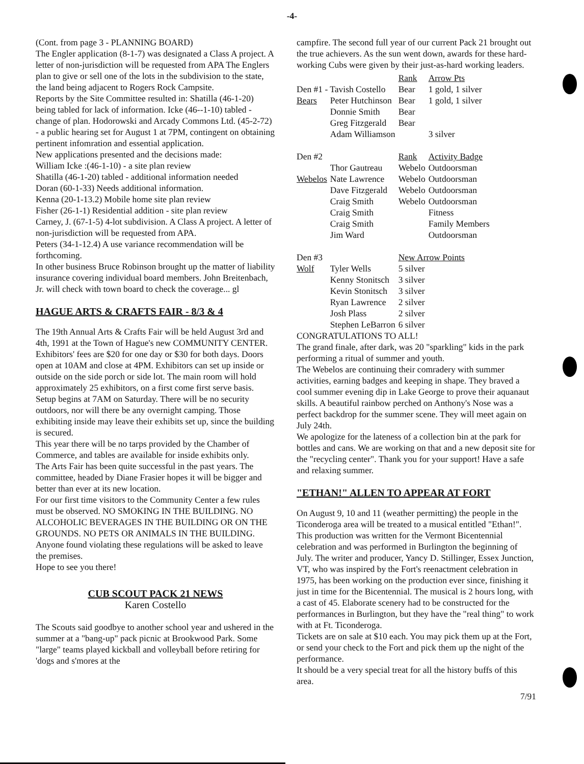-4-
(Cont. from page 3 - PLANNING BOARD)
The Engler application (8-1-7) was designated a Class A project. A letter of non-jurisdiction will be requested from APA The Englers plan to give or sell one of the lots in the subdivision to the state, the land being adjacent to Rogers Rock Campsite.
Reports by the Site Committee resulted in: Shatilla (46-1-20) being tabled for lack of information. Icke (46--1-10) tabled - change of plan. Hodorowski and Arcady Commons Ltd. (45-2-72) - a public hearing set for August 1 at 7PM, contingent on obtaining pertinent infomration and essential application.
New applications presented and the decisions made:
William Icke :(46-1-10) - a site plan review
Shatilla (46-1-20) tabled - additional information needed
Doran (60-1-33) Needs additional information.
Kenna (20-1-13.2) Mobile home site plan review
Fisher (26-1-1) Residential addition - site plan review
Carney, J. (67-1-5) 4-lot subdivision. A Class A project. A letter of non-jurisdiction will be requested from APA.
Peters (34-1-12.4) A use variance recommendation will be forthcoming.
In other business Bruce Robinson brought up the matter of liability insurance covering individual board members. John Breitenbach, Jr. will check with town board to check the coverage... gl
HAGUE ARTS & CRAFTS FAIR - 8/3 & 4
The 19th Annual Arts & Crafts Fair will be held August 3rd and 4th, 1991 at the Town of Hague's new COMMUNITY CENTER. Exhibitors' fees are $20 for one day or $30 for both days. Doors open at 10AM and close at 4PM. Exhibitors can set up inside or outside on the side porch or side lot. The main room will hold approximately 25 exhibitors, on a first come first serve basis. Setup begins at 7AM on Saturday. There will be no security outdoors, nor will there be any overnight camping. Those exhibiting inside may leave their exhibits set up, since the building is secured.
This year there will be no tarps provided by the Chamber of Commerce, and tables are available for inside exhibits only.
The Arts Fair has been quite successful in the past years. The committee, headed by Diane Frasier hopes it will be bigger and better than ever at its new location.
For our first time visitors to the Community Center a few rules must be observed. NO SMOKING IN THE BUILDING. NO ALCOHOLIC BEVERAGES IN THE BUILDING OR ON THE GROUNDS. NO PETS OR ANIMALS IN THE BUILDING. Anyone found violating these regulations will be asked to leave the premises.
Hope to see you there!
CUB SCOUT PACK 21 NEWS
Karen Costello
The Scouts said goodbye to another school year and ushered in the summer at a "bang-up" pack picnic at Brookwood Park. Some "large" teams played kickball and volleyball before retiring for 'dogs and s'mores at the
campfire. The second full year of our current Pack 21 brought out the true achievers. As the sun went down, awards for these hard-working Cubs were given by their just-as-hard working leaders.
| | | Rank | Arrow Pts |
| Den #1 - Tavish Costello | | Bear | 1 gold, 1 silver |
| Bears | Peter Hutchinson | Bear | 1 gold, 1 silver |
| | Donnie Smith | Bear | |
| | Greg Fitzgerald | Bear | |
| | Adam Williamson | | 3 silver |
| Den #2 | | Rank | Activity Badge |
| | Thor Gautreau | Webelo | Outdoorsman |
| Webelos | Nate Lawrence | Webelo | Outdoorsman |
| | Dave Fitzgerald | Webelo | Outdoorsman |
| | Craig Smith | Webelo | Outdoorsman |
| | Craig Smith | | Fitness |
| | Craig Smith | | Family Members |
| | Jim Ward | | Outdoorsman |
| Den #3 | | New Arrow Points | |
| Wolf | Tyler Wells | 5 silver | |
| | Kenny Stonitsch | 3 silver | |
| | Kevin Stonitsch | 3 silver | |
| | Ryan Lawrence | 2 silver | |
| | Josh Plass | 2 silver | |
| | Stephen LeBarron | 6 silver | |
CONGRATULATIONS TO ALL!
The grand finale, after dark, was 20 "sparkling" kids in the park performing a ritual of summer and youth.
The Webelos are continuing their comradery with summer activities, earning badges and keeping in shape. They braved a cool summer evening dip in Lake George to prove their aquanaut skills. A beautiful rainbow perched on Anthony's Nose was a perfect backdrop for the summer scene. They will meet again on July 24th.
We apologize for the lateness of a collection bin at the park for bottles and cans. We are working on that and a new deposit site for the "recycling center". Thank you for your support! Have a safe and relaxing summer.
"ETHAN!" ALLEN TO APPEAR AT FORT
On August 9, 10 and 11 (weather permitting) the people in the Ticonderoga area will be treated to a musical entitled "Ethan!". This production was written for the Vermont Bicentennial celebration and was performed in Burlington the beginning of July. The writer and producer, Yancy D. Stillinger, Essex Junction, VT, who was inspired by the Fort's reenactment celebration in 1975, has been working on the production ever since, finishing it just in time for the Bicentennial. The musical is 2 hours long, with a cast of 45. Elaborate scenery had to be constructed for the performances in Burlington, but they have the "real thing" to work with at Ft. Ticonderoga.
Tickets are on sale at $10 each. You may pick them up at the Fort, or send your check to the Fort and pick them up the night of the performance.
It should be a very special treat for all the history buffs of this area.
7/91